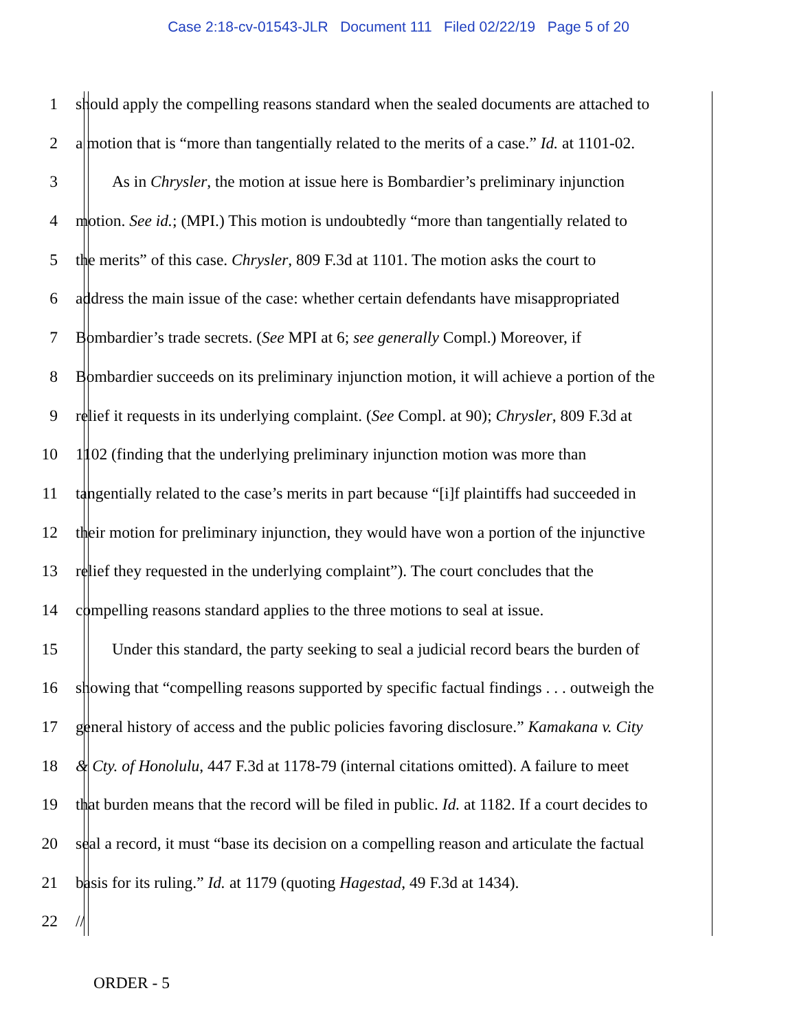Case 2:18-cv-01543-JLR Document 111 Filed 02/22/19 Page 5 of 20
1 should apply the compelling reasons standard when the sealed documents are attached to
2 a motion that is “more than tangentially related to the merits of a case.” Id. at 1101-02.
3 As in Chrysler, the motion at issue here is Bombardier’s preliminary injunction
4 motion. See id.; (MPI.) This motion is undoubtedly “more than tangentially related to
5 the merits” of this case. Chrysler, 809 F.3d at 1101. The motion asks the court to
6 address the main issue of the case: whether certain defendants have misappropriated
7 Bombardier’s trade secrets. (See MPI at 6; see generally Compl.) Moreover, if
8 Bombardier succeeds on its preliminary injunction motion, it will achieve a portion of the
9 relief it requests in its underlying complaint. (See Compl. at 90); Chrysler, 809 F.3d at
10 1102 (finding that the underlying preliminary injunction motion was more than
11 tangentially related to the case’s merits in part because “[i]f plaintiffs had succeeded in
12 their motion for preliminary injunction, they would have won a portion of the injunctive
13 relief they requested in the underlying complaint”). The court concludes that the
14 compelling reasons standard applies to the three motions to seal at issue.
15 Under this standard, the party seeking to seal a judicial record bears the burden of
16 showing that “compelling reasons supported by specific factual findings . . . outweigh the
17 general history of access and the public policies favoring disclosure.” Kamakana v. City
18 & Cty. of Honolulu, 447 F.3d at 1178-79 (internal citations omitted). A failure to meet
19 that burden means that the record will be filed in public. Id. at 1182. If a court decides to
20 seal a record, it must “base its decision on a compelling reason and articulate the factual
21 basis for its ruling.” Id. at 1179 (quoting Hagestad, 49 F.3d at 1434).
22 //
ORDER - 5